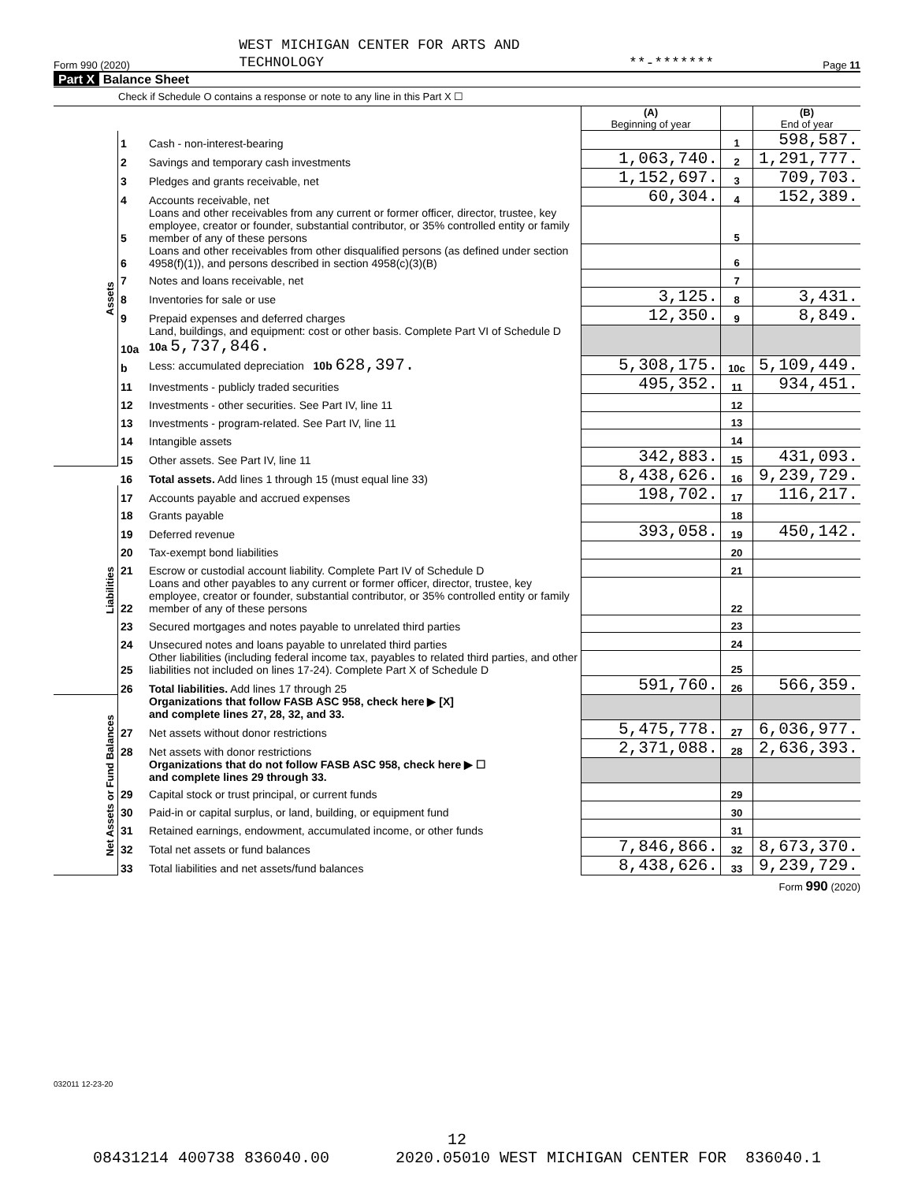Form 990 (2020) WEST MICHIGAN CENTER FOR ARTS AND
TECHNOLOGY **-******* Page 11
Part X Balance Sheet
Check if Schedule O contains a response or note to any line in this Part X ☐
| | | | (A) Beginning of year | | (B) End of year |
| Assets | 1 | Cash - non-interest-bearing | | 1 | 598,587. |
| | 2 | Savings and temporary cash investments | 1,063,740. | 2 | 1,291,777. |
| | 3 | Pledges and grants receivable, net | 1,152,697. | 3 | 709,703. |
| | 4 | Accounts receivable, net | 60,304. | 4 | 152,389. |
| | 5 | Loans and other receivables from any current or former officer, director, trustee, key employee, creator or founder, substantial contributor, or 35% controlled entity or family member of any of these persons | | 5 | |
| | 6 | Loans and other receivables from other disqualified persons (as defined under section 4958(f)(1)), and persons described in section 4958(c)(3)(B) | | 6 | |
| | 7 | Notes and loans receivable, net | | 7 | |
| | 8 | Inventories for sale or use | 3,125. | 8 | 3,431. |
| | 9 | Prepaid expenses and deferred charges | 12,350. | 9 | 8,849. |
| | 10a | Land, buildings, and equipment: cost or other basis. Complete Part VI of Schedule D 10a 5,737,846. | | | |
| | b | Less: accumulated depreciation 10b 628,397. | 5,308,175. | 10c | 5,109,449. |
| | 11 | Investments - publicly traded securities | 495,352. | 11 | 934,451. |
| | 12 | Investments - other securities. See Part IV, line 11 | | 12 | |
| | 13 | Investments - program-related. See Part IV, line 11 | | 13 | |
| | 14 | Intangible assets | | 14 | |
| | 15 | Other assets. See Part IV, line 11 | 342,883. | 15 | 431,093. |
| | 16 | Total assets. Add lines 1 through 15 (must equal line 33) | 8,438,626. | 16 | 9,239,729. |
| Liabilities | 17 | Accounts payable and accrued expenses | 198,702. | 17 | 116,217. |
| | 18 | Grants payable | | 18 | |
| | 19 | Deferred revenue | 393,058. | 19 | 450,142. |
| | 20 | Tax-exempt bond liabilities | | 20 | |
| | 21 | Escrow or custodial account liability. Complete Part IV of Schedule D | | 21 | |
| | 22 | Loans and other payables to any current or former officer, director, trustee, key employee, creator or founder, substantial contributor, or 35% controlled entity or family member of any of these persons | | 22 | |
| | 23 | Secured mortgages and notes payable to unrelated third parties | | 23 | |
| | 24 | Unsecured notes and loans payable to unrelated third parties | | 24 | |
| | 25 | Other liabilities (including federal income tax, payables to related third parties, and other liabilities not included on lines 17-24). Complete Part X of Schedule D | | 25 | |
| | 26 | Total liabilities. Add lines 17 through 25 | 591,760. | 26 | 566,359. |
| Net Assets or Fund Balances | | Organizations that follow FASB ASC 958, check here ▶ [X] and complete lines 27, 28, 32, and 33. | | | |
| | 27 | Net assets without donor restrictions | 5,475,778. | 27 | 6,036,977. |
| | 28 | Net assets with donor restrictions | 2,371,088. | 28 | 2,636,393. |
| | | Organizations that do not follow FASB ASC 958, check here ▶ ☐ and complete lines 29 through 33. | | | |
| | 29 | Capital stock or trust principal, or current funds | | 29 | |
| | 30 | Paid-in or capital surplus, or land, building, or equipment fund | | 30 | |
| | 31 | Retained earnings, endowment, accumulated income, or other funds | | 31 | |
| | 32 | Total net assets or fund balances | 7,846,866. | 32 | 8,673,370. |
| | 33 | Total liabilities and net assets/fund balances | 8,438,626. | 33 | 9,239,729. |
Form 990 (2020)
032011 12-23-20
12
08431214 400738 836040.00 2020.05010 WEST MICHIGAN CENTER FOR 836040.1